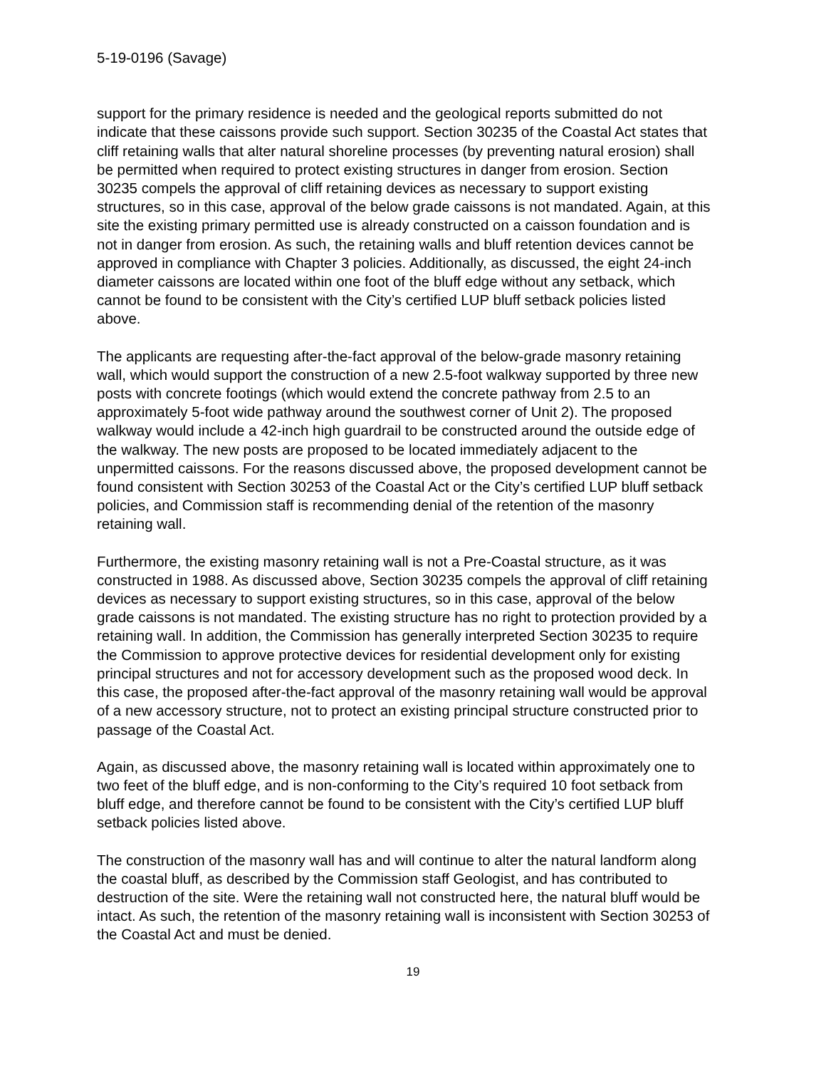5-19-0196 (Savage)
support for the primary residence is needed and the geological reports submitted do not indicate that these caissons provide such support. Section 30235 of the Coastal Act states that cliff retaining walls that alter natural shoreline processes (by preventing natural erosion) shall be permitted when required to protect existing structures in danger from erosion. Section 30235 compels the approval of cliff retaining devices as necessary to support existing structures, so in this case, approval of the below grade caissons is not mandated. Again, at this site the existing primary permitted use is already constructed on a caisson foundation and is not in danger from erosion. As such, the retaining walls and bluff retention devices cannot be approved in compliance with Chapter 3 policies. Additionally, as discussed, the eight 24-inch diameter caissons are located within one foot of the bluff edge without any setback, which cannot be found to be consistent with the City’s certified LUP bluff setback policies listed above.
The applicants are requesting after-the-fact approval of the below-grade masonry retaining wall, which would support the construction of a new 2.5-foot walkway supported by three new posts with concrete footings (which would extend the concrete pathway from 2.5 to an approximately 5-foot wide pathway around the southwest corner of Unit 2). The proposed walkway would include a 42-inch high guardrail to be constructed around the outside edge of the walkway. The new posts are proposed to be located immediately adjacent to the unpermitted caissons. For the reasons discussed above, the proposed development cannot be found consistent with Section 30253 of the Coastal Act or the City’s certified LUP bluff setback policies, and Commission staff is recommending denial of the retention of the masonry retaining wall.
Furthermore, the existing masonry retaining wall is not a Pre-Coastal structure, as it was constructed in 1988. As discussed above, Section 30235 compels the approval of cliff retaining devices as necessary to support existing structures, so in this case, approval of the below grade caissons is not mandated. The existing structure has no right to protection provided by a retaining wall. In addition, the Commission has generally interpreted Section 30235 to require the Commission to approve protective devices for residential development only for existing principal structures and not for accessory development such as the proposed wood deck. In this case, the proposed after-the-fact approval of the masonry retaining wall would be approval of a new accessory structure, not to protect an existing principal structure constructed prior to passage of the Coastal Act.
Again, as discussed above, the masonry retaining wall is located within approximately one to two feet of the bluff edge, and is non-conforming to the City’s required 10 foot setback from bluff edge, and therefore cannot be found to be consistent with the City’s certified LUP bluff setback policies listed above.
The construction of the masonry wall has and will continue to alter the natural landform along the coastal bluff, as described by the Commission staff Geologist, and has contributed to destruction of the site. Were the retaining wall not constructed here, the natural bluff would be intact. As such, the retention of the masonry retaining wall is inconsistent with Section 30253 of the Coastal Act and must be denied.
19